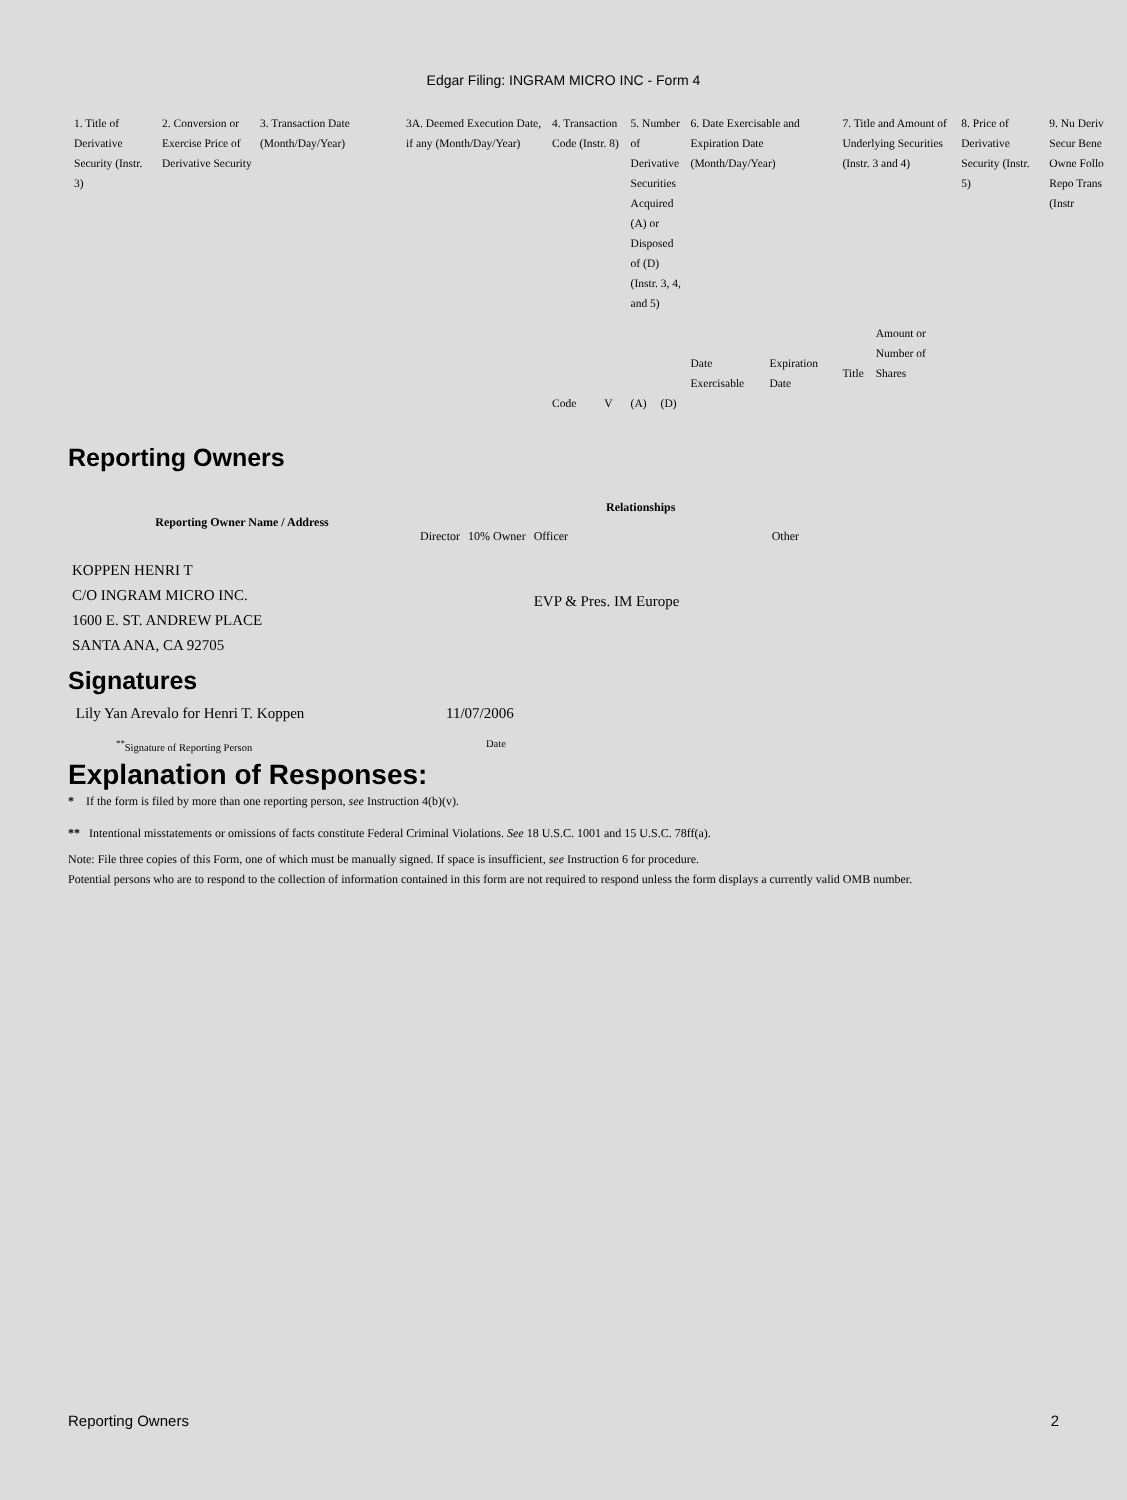Edgar Filing: INGRAM MICRO INC - Form 4
| 1. Title of Derivative Security (Instr. 3) | 2. Conversion or Exercise Price of Derivative Security | 3. Transaction Date (Month/Day/Year) | 3A. Deemed Execution Date, if any (Month/Day/Year) | 4. Transaction Code (Instr. 8) | | 5. Number of Derivative Securities Acquired (A) or Disposed of (D) (Instr. 3, 4, and 5) | | 6. Date Exercisable and Expiration Date (Month/Day/Year) | | 7. Title and Amount of Underlying Securities (Instr. 3 and 4) | | 8. Price of Derivative Security (Instr. 5) | 9. Nu Deriv Secur Bene Owne Follo Repo Trans (Instr |
| | | | | Code | V | (A) | (D) | Date Exercisable | Expiration Date | Title | Amount or Number of Shares | | |
Reporting Owners
| Reporting Owner Name / Address | Relationships | | | |
| --- | --- | --- | --- | --- |
| | Director | 10% Owner | Officer | Other |
| KOPPEN HENRI T C/O INGRAM MICRO INC. 1600 E. ST. ANDREW PLACE SANTA ANA, CA 92705 | | | EVP & Pres. IM Europe | |
Signatures
| Lily Yan Arevalo for Henri T. Koppen | 11/07/2006 |
| <sup>**</sup> Signature of Reporting Person | Date |
Explanation of Responses:
* If the form is filed by more than one reporting person, see Instruction 4(b)(v).
** Intentional misstatements or omissions of facts constitute Federal Criminal Violations. See 18 U.S.C. 1001 and 15 U.S.C. 78ff(a).
Note: File three copies of this Form, one of which must be manually signed. If space is insufficient, see Instruction 6 for procedure.
Potential persons who are to respond to the collection of information contained in this form are not required to respond unless the form displays a currently valid OMB number.
Reporting Owners 2